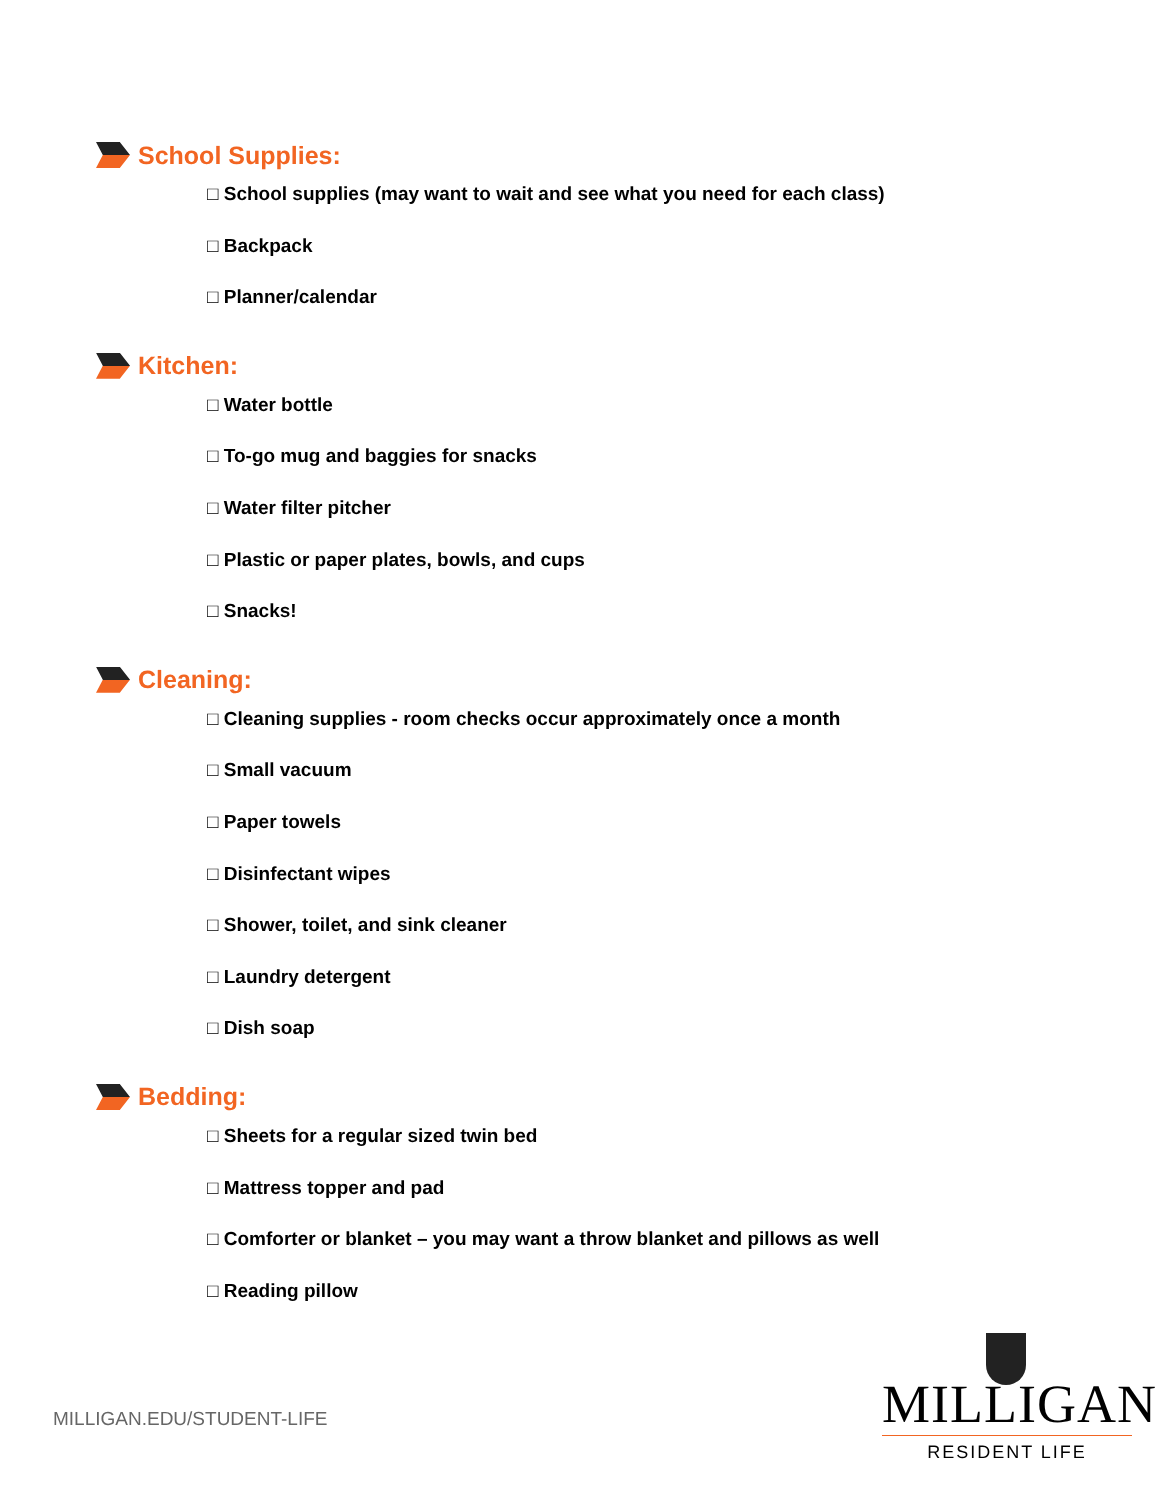School Supplies:
□ School supplies (may want to wait and see what you need for each class)
□ Backpack
□ Planner/calendar
Kitchen:
□ Water bottle
□ To-go mug and baggies for snacks
□ Water filter pitcher
□ Plastic or paper plates, bowls, and cups
□ Snacks!
Cleaning:
□ Cleaning supplies - room checks occur approximately once a month
□ Small vacuum
□ Paper towels
□ Disinfectant wipes
□ Shower, toilet, and sink cleaner
□ Laundry detergent
□ Dish soap
Bedding:
□ Sheets for a regular sized twin bed
□ Mattress topper and pad
□ Comforter or blanket – you may want a throw blanket and pillows as well
□ Reading pillow
MILLIGAN.EDU/STUDENT-LIFE
MILLIGAN
RESIDENT LIFE